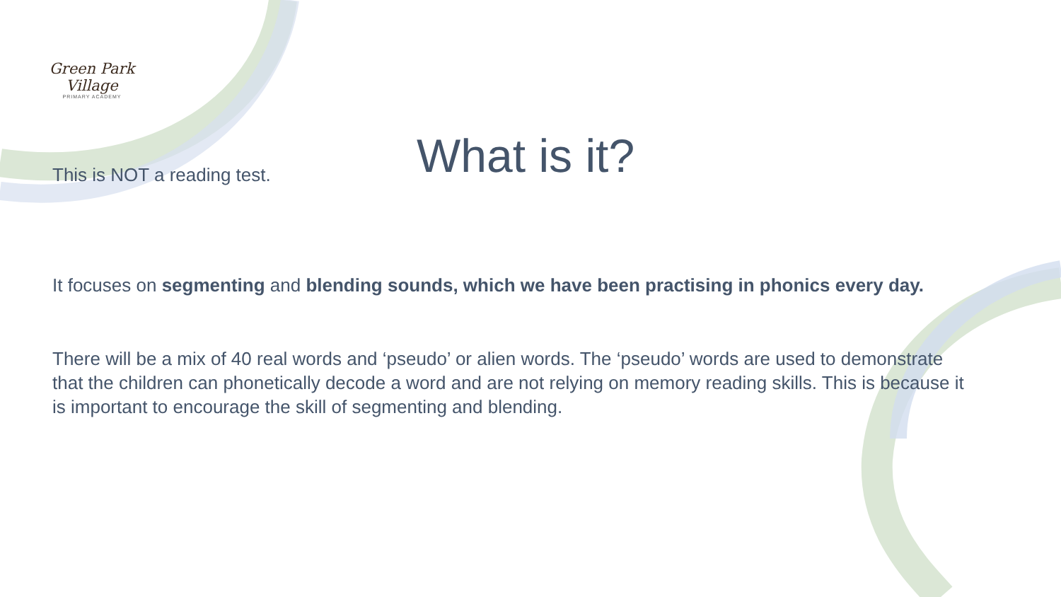Green Park Village
PRIMARY ACADEMY
What is it?
This is NOT a reading test.
It focuses on segmenting and blending sounds, which we have been practising in phonics every day.
There will be a mix of 40 real words and ‘pseudo’ or alien words. The ‘pseudo’ words are used to demonstrate that the children can phonetically decode a word and are not relying on memory reading skills. This is because it is important to encourage the skill of segmenting and blending.